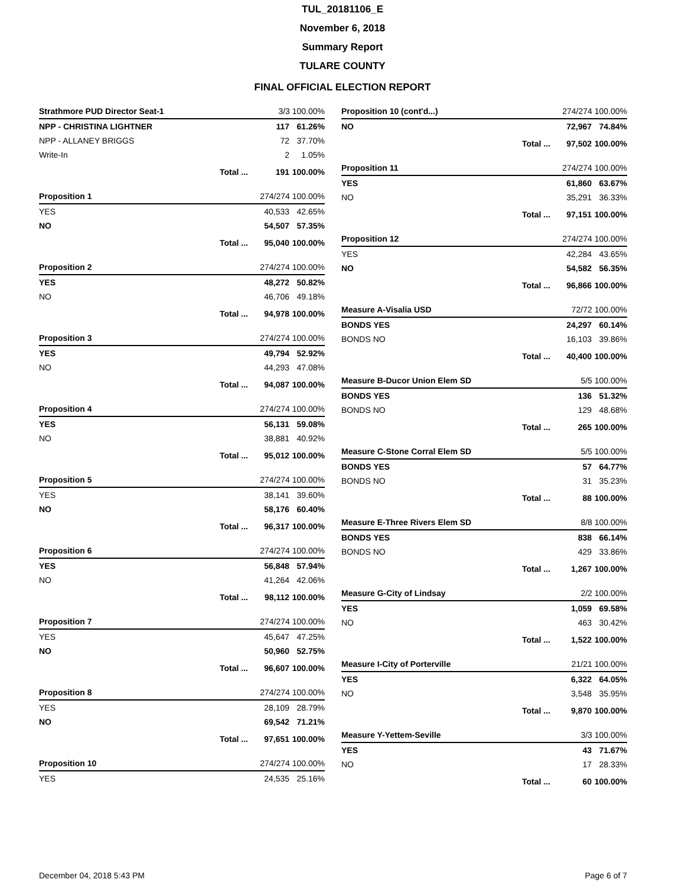TUL_20181106_E
November 6, 2018
Summary Report
TULARE COUNTY
FINAL OFFICIAL ELECTION REPORT
| Strathmore PUD Director Seat-1 | | 3/3 100.00% | |
| NPP - CHRISTINA LIGHTNER | | 117 | 61.26% |
| NPP - ALLANEY BRIGGS | | 72 | 37.70% |
| Write-In | | 2 | 1.05% |
| | Total ... | 191 | 100.00% |
| Proposition 1 | | 274/274 100.00% | |
| YES | | 40,533 | 42.65% |
| NO | | 54,507 | 57.35% |
| | Total ... | 95,040 | 100.00% |
| Proposition 2 | | 274/274 100.00% | |
| YES | | 48,272 | 50.82% |
| NO | | 46,706 | 49.18% |
| | Total ... | 94,978 | 100.00% |
| Proposition 3 | | 274/274 100.00% | |
| YES | | 49,794 | 52.92% |
| NO | | 44,293 | 47.08% |
| | Total ... | 94,087 | 100.00% |
| Proposition 4 | | 274/274 100.00% | |
| YES | | 56,131 | 59.08% |
| NO | | 38,881 | 40.92% |
| | Total ... | 95,012 | 100.00% |
| Proposition 5 | | 274/274 100.00% | |
| YES | | 38,141 | 39.60% |
| NO | | 58,176 | 60.40% |
| | Total ... | 96,317 | 100.00% |
| Proposition 6 | | 274/274 100.00% | |
| YES | | 56,848 | 57.94% |
| NO | | 41,264 | 42.06% |
| | Total ... | 98,112 | 100.00% |
| Proposition 7 | | 274/274 100.00% | |
| YES | | 45,647 | 47.25% |
| NO | | 50,960 | 52.75% |
| | Total ... | 96,607 | 100.00% |
| Proposition 8 | | 274/274 100.00% | |
| YES | | 28,109 | 28.79% |
| NO | | 69,542 | 71.21% |
| | Total ... | 97,651 | 100.00% |
| Proposition 10 | | 274/274 100.00% | |
| YES | | 24,535 | 25.16% |
| Proposition 10 (cont'd...) | | 274/274 100.00% | |
| NO | | 72,967 | 74.84% |
| | Total ... | 97,502 | 100.00% |
| Proposition 11 | | 274/274 100.00% | |
| YES | | 61,860 | 63.67% |
| NO | | 35,291 | 36.33% |
| | Total ... | 97,151 | 100.00% |
| Proposition 12 | | 274/274 100.00% | |
| YES | | 42,284 | 43.65% |
| NO | | 54,582 | 56.35% |
| | Total ... | 96,866 | 100.00% |
| Measure A-Visalia USD | | 72/72 100.00% | |
| BONDS YES | | 24,297 | 60.14% |
| BONDS NO | | 16,103 | 39.86% |
| | Total ... | 40,400 | 100.00% |
| Measure B-Ducor Union Elem SD | | 5/5 100.00% | |
| BONDS YES | | 136 | 51.32% |
| BONDS NO | | 129 | 48.68% |
| | Total ... | 265 | 100.00% |
| Measure C-Stone Corral Elem SD | | 5/5 100.00% | |
| BONDS YES | | 57 | 64.77% |
| BONDS NO | | 31 | 35.23% |
| | Total ... | 88 | 100.00% |
| Measure E-Three Rivers Elem SD | | 8/8 100.00% | |
| BONDS YES | | 838 | 66.14% |
| BONDS NO | | 429 | 33.86% |
| | Total ... | 1,267 | 100.00% |
| Measure G-City of Lindsay | | 2/2 100.00% | |
| YES | | 1,059 | 69.58% |
| NO | | 463 | 30.42% |
| | Total ... | 1,522 | 100.00% |
| Measure I-City of Porterville | | 21/21 100.00% | |
| YES | | 6,322 | 64.05% |
| NO | | 3,548 | 35.95% |
| | Total ... | 9,870 | 100.00% |
| Measure Y-Yettem-Seville | | 3/3 100.00% | |
| YES | | 43 | 71.67% |
| NO | | 17 | 28.33% |
| | Total ... | 60 | 100.00% |
December 04, 2018 5:43 PM Page 6 of 7